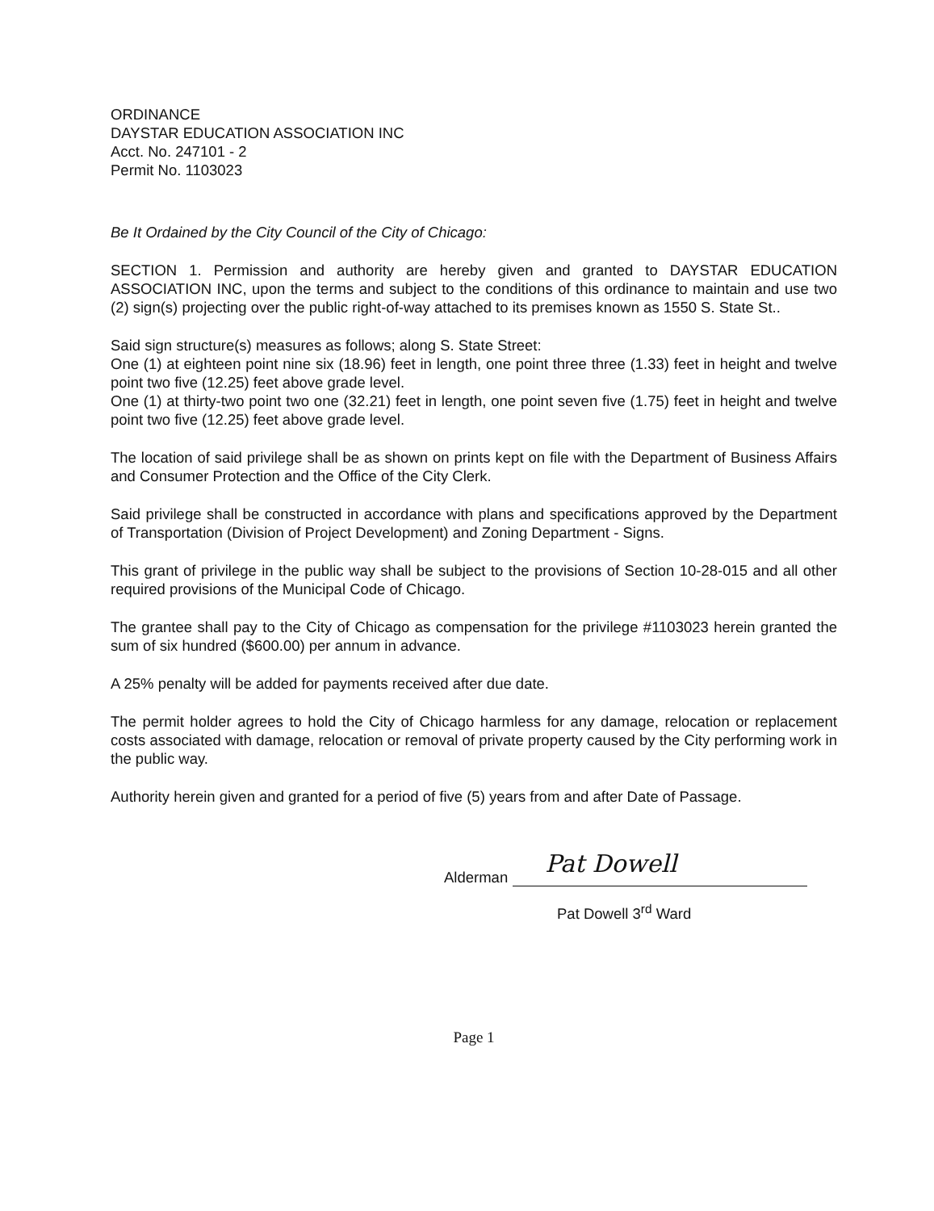ORDINANCE
DAYSTAR EDUCATION ASSOCIATION INC
Acct. No. 247101 - 2
Permit No. 1103023
Be It Ordained by the City Council of the City of Chicago:
SECTION 1. Permission and authority are hereby given and granted to DAYSTAR EDUCATION ASSOCIATION INC, upon the terms and subject to the conditions of this ordinance to maintain and use two (2) sign(s) projecting over the public right-of-way attached to its premises known as 1550 S. State St..
Said sign structure(s) measures as follows; along S. State Street:
One (1) at eighteen point nine six (18.96) feet in length, one point three three (1.33) feet in height and twelve point two five (12.25) feet above grade level.
One (1) at thirty-two point two one (32.21) feet in length, one point seven five (1.75) feet in height and twelve point two five (12.25) feet above grade level.
The location of said privilege shall be as shown on prints kept on file with the Department of Business Affairs and Consumer Protection and the Office of the City Clerk.
Said privilege shall be constructed in accordance with plans and specifications approved by the Department of Transportation (Division of Project Development) and Zoning Department - Signs.
This grant of privilege in the public way shall be subject to the provisions of Section 10-28-015 and all other required provisions of the Municipal Code of Chicago.
The grantee shall pay to the City of Chicago as compensation for the privilege #1103023 herein granted the sum of six hundred ($600.00) per annum in advance.
A 25% penalty will be added for payments received after due date.
The permit holder agrees to hold the City of Chicago harmless for any damage, relocation or replacement costs associated with damage, relocation or removal of private property caused by the City performing work in the public way.
Authority herein given and granted for a period of five (5) years from and after Date of Passage.
Alderman
Pat Dowell
Pat Dowell 3<sup>rd</sup> Ward
Page 1